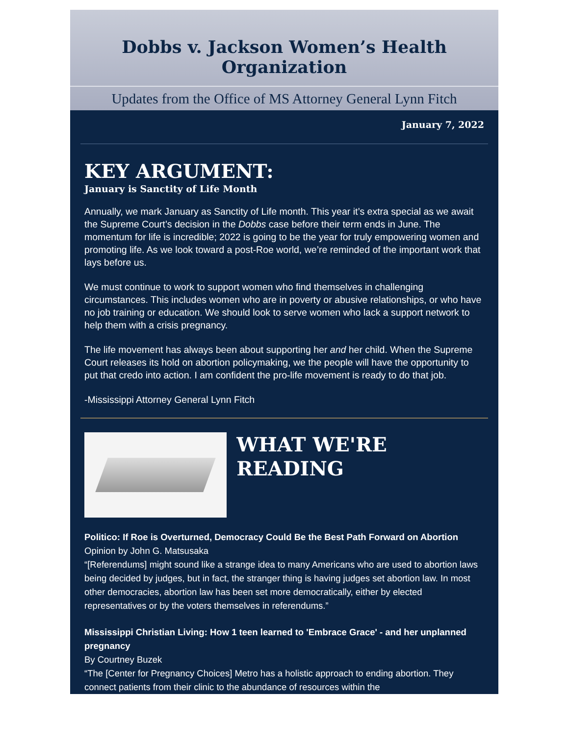Dobbs v. Jackson Women’s Health Organization
Updates from the Office of MS Attorney General Lynn Fitch
January 7, 2022
KEY ARGUMENT:
January is Sanctity of Life Month
Annually, we mark January as Sanctity of Life month. This year it’s extra special as we await the Supreme Court’s decision in the Dobbs case before their term ends in June. The momentum for life is incredible; 2022 is going to be the year for truly empowering women and promoting life. As we look toward a post-Roe world, we’re reminded of the important work that lays before us.
We must continue to work to support women who find themselves in challenging circumstances. This includes women who are in poverty or abusive relationships, or who have no job training or education. We should look to serve women who lack a support network to help them with a crisis pregnancy.
The life movement has always been about supporting her and her child. When the Supreme Court releases its hold on abortion policymaking, we the people will have the opportunity to put that credo into action. I am confident the pro-life movement is ready to do that job.
-Mississippi Attorney General Lynn Fitch
WHAT WE'RE READING
Politico: If Roe is Overturned, Democracy Could Be the Best Path Forward on Abortion
Opinion by John G. Matsusaka
“[Referendums] might sound like a strange idea to many Americans who are used to abortion laws being decided by judges, but in fact, the stranger thing is having judges set abortion law. In most other democracies, abortion law has been set more democratically, either by elected representatives or by the voters themselves in referendums.”
Mississippi Christian Living: How 1 teen learned to 'Embrace Grace' - and her unplanned pregnancy
By Courtney Buzek
“The [Center for Pregnancy Choices] Metro has a holistic approach to ending abortion. They connect patients from their clinic to the abundance of resources within the